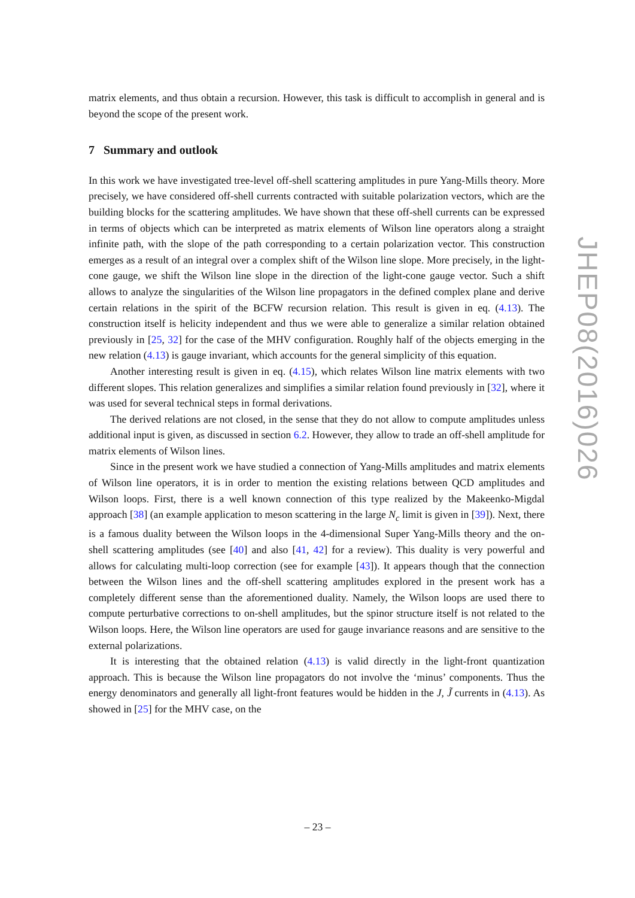matrix elements, and thus obtain a recursion. However, this task is difficult to accomplish in general and is beyond the scope of the present work.
7 Summary and outlook
In this work we have investigated tree-level off-shell scattering amplitudes in pure Yang-Mills theory. More precisely, we have considered off-shell currents contracted with suitable polarization vectors, which are the building blocks for the scattering amplitudes. We have shown that these off-shell currents can be expressed in terms of objects which can be interpreted as matrix elements of Wilson line operators along a straight infinite path, with the slope of the path corresponding to a certain polarization vector. This construction emerges as a result of an integral over a complex shift of the Wilson line slope. More precisely, in the light-cone gauge, we shift the Wilson line slope in the direction of the light-cone gauge vector. Such a shift allows to analyze the singularities of the Wilson line propagators in the defined complex plane and derive certain relations in the spirit of the BCFW recursion relation. This result is given in eq. (4.13). The construction itself is helicity independent and thus we were able to generalize a similar relation obtained previously in [25, 32] for the case of the MHV configuration. Roughly half of the objects emerging in the new relation (4.13) is gauge invariant, which accounts for the general simplicity of this equation.
Another interesting result is given in eq. (4.15), which relates Wilson line matrix elements with two different slopes. This relation generalizes and simplifies a similar relation found previously in [32], where it was used for several technical steps in formal derivations.
The derived relations are not closed, in the sense that they do not allow to compute amplitudes unless additional input is given, as discussed in section 6.2. However, they allow to trade an off-shell amplitude for matrix elements of Wilson lines.
Since in the present work we have studied a connection of Yang-Mills amplitudes and matrix elements of Wilson line operators, it is in order to mention the existing relations between QCD amplitudes and Wilson loops. First, there is a well known connection of this type realized by the Makeenko-Migdal approach [38] (an example application to meson scattering in the large N<sub>c</sub> limit is given in [39]). Next, there is a famous duality between the Wilson loops in the 4-dimensional Super Yang-Mills theory and the on-shell scattering amplitudes (see [40] and also [41, 42] for a review). This duality is very powerful and allows for calculating multi-loop correction (see for example [43]). It appears though that the connection between the Wilson lines and the off-shell scattering amplitudes explored in the present work has a completely different sense than the aforementioned duality. Namely, the Wilson loops are used there to compute perturbative corrections to on-shell amplitudes, but the spinor structure itself is not related to the Wilson loops. Here, the Wilson line operators are used for gauge invariance reasons and are sensitive to the external polarizations.
It is interesting that the obtained relation (4.13) is valid directly in the light-front quantization approach. This is because the Wilson line propagators do not involve the ‘minus’ components. Thus the energy denominators and generally all light-front features would be hidden in the J, J̃ currents in (4.13). As showed in [25] for the MHV case, on the
JHEP08(2016)026
– 23 –